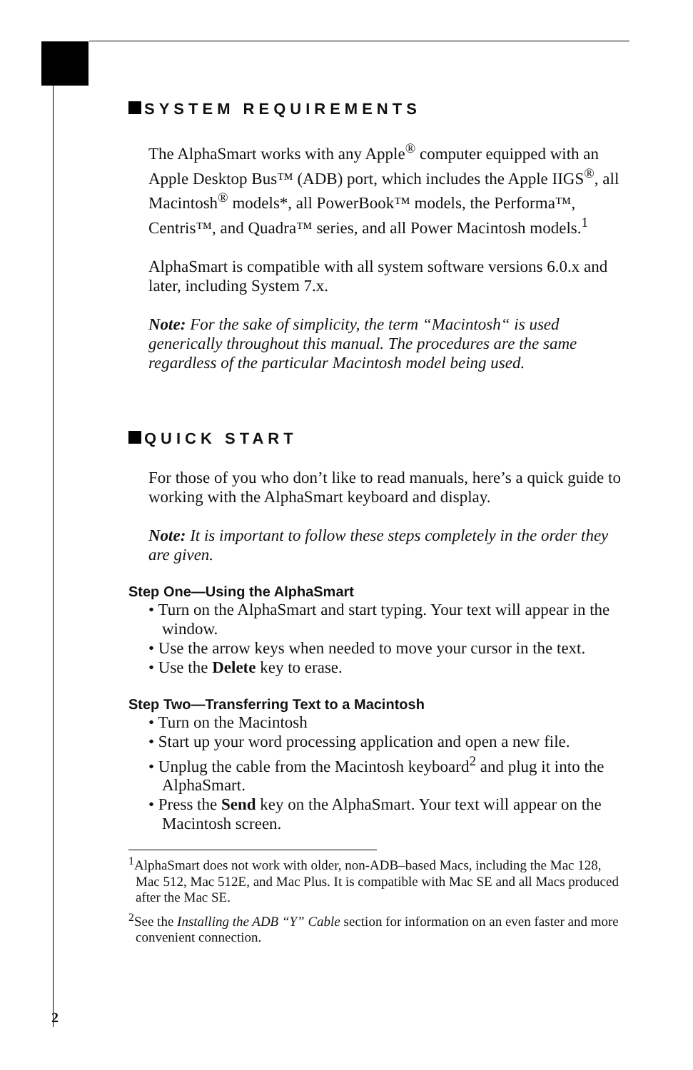SYSTEM REQUIREMENTS
The AlphaSmart works with any Apple<sup>®</sup> computer equipped with an Apple Desktop Bus™ (ADB) port, which includes the Apple IIGS<sup>®</sup>, all Macintosh<sup>®</sup> models*, all PowerBook™ models, the Performa™, Centris™, and Quadra™ series, and all Power Macintosh models.<sup>1</sup>
AlphaSmart is compatible with all system software versions 6.0.x and later, including System 7.x.
Note: For the sake of simplicity, the term “Macintosh“ is used generically throughout this manual. The procedures are the same regardless of the particular Macintosh model being used.
QUICK START
For those of you who don’t like to read manuals, here’s a quick guide to working with the AlphaSmart keyboard and display.
Note: It is important to follow these steps completely in the order they are given.
Step One—Using the AlphaSmart
• Turn on the AlphaSmart and start typing. Your text will appear in the window.
• Use the arrow keys when needed to move your cursor in the text.
• Use the Delete key to erase.
Step Two—Transferring Text to a Macintosh
• Turn on the Macintosh
• Start up your word processing application and open a new file.
• Unplug the cable from the Macintosh keyboard<sup>2</sup> and plug it into the AlphaSmart.
• Press the Send key on the AlphaSmart. Your text will appear on the Macintosh screen.
<sup>1</sup> AlphaSmart does not work with older, non-ADB–based Macs, including the Mac 128, Mac 512, Mac 512E, and Mac Plus. It is compatible with Mac SE and all Macs produced after the Mac SE.
<sup>2</sup> See the Installing the ADB “Y” Cable section for information on an even faster and more convenient connection.
2